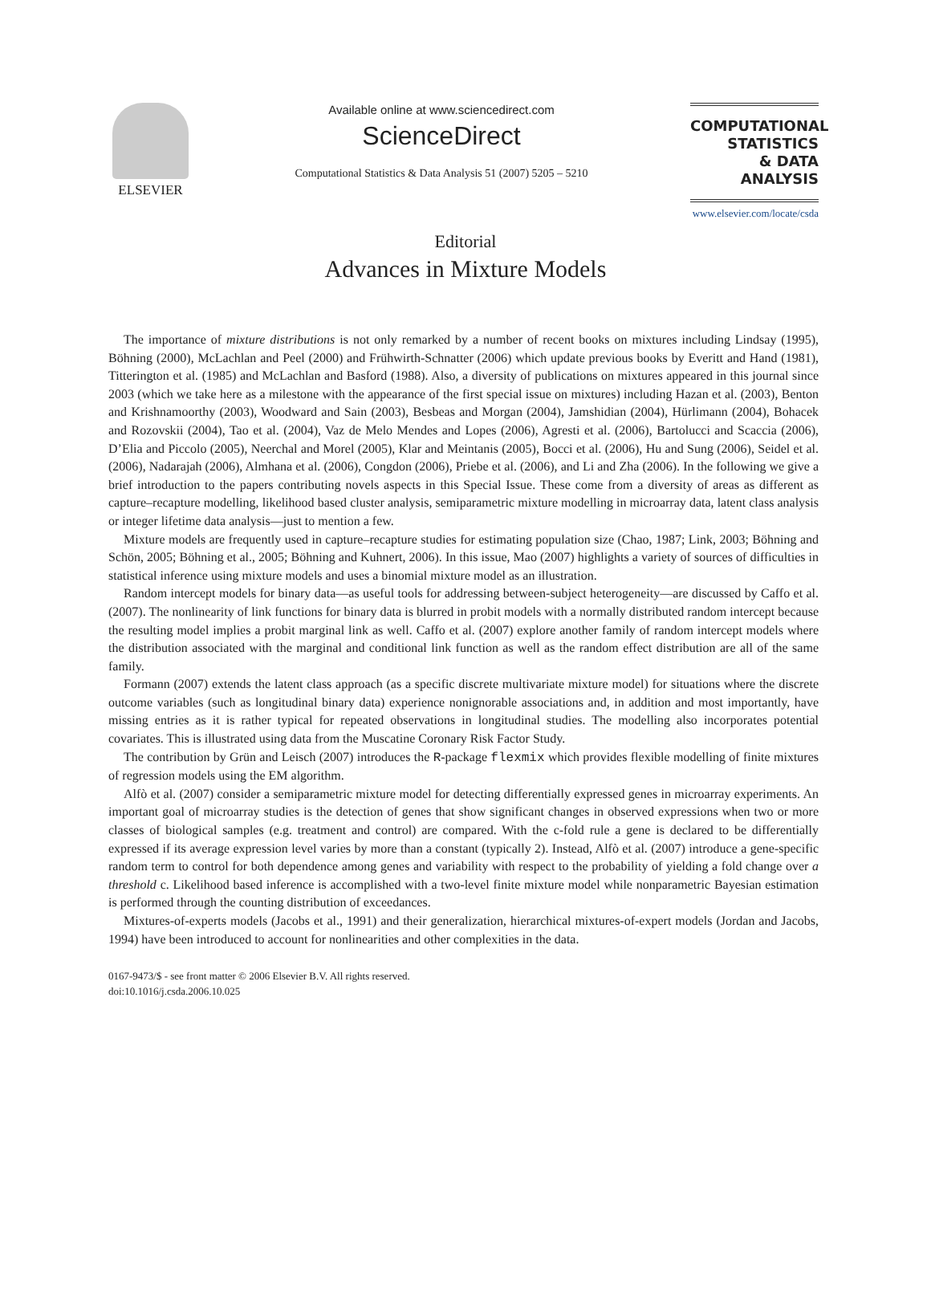ELSEVIER Available online at www.sciencedirect.com
ScienceDirect
Computational Statistics & Data Analysis 51 (2007) 5205 – 5210
COMPUTATIONAL
STATISTICS
& DATA ANALYSIS
www.elsevier.com/locate/csda
Editorial
Advances in Mixture Models
The importance of mixture distributions is not only remarked by a number of recent books on mixtures including Lindsay (1995), Böhning (2000), McLachlan and Peel (2000) and Frühwirth-Schnatter (2006) which update previous books by Everitt and Hand (1981), Titterington et al. (1985) and McLachlan and Basford (1988). Also, a diversity of publications on mixtures appeared in this journal since 2003 (which we take here as a milestone with the appearance of the first special issue on mixtures) including Hazan et al. (2003), Benton and Krishnamoorthy (2003), Woodward and Sain (2003), Besbeas and Morgan (2004), Jamshidian (2004), Hürlimann (2004), Bohacek and Rozovskii (2004), Tao et al. (2004), Vaz de Melo Mendes and Lopes (2006), Agresti et al. (2006), Bartolucci and Scaccia (2006), D’Elia and Piccolo (2005), Neerchal and Morel (2005), Klar and Meintanis (2005), Bocci et al. (2006), Hu and Sung (2006), Seidel et al. (2006), Nadarajah (2006), Almhana et al. (2006), Congdon (2006), Priebe et al. (2006), and Li and Zha (2006). In the following we give a brief introduction to the papers contributing novels aspects in this Special Issue. These come from a diversity of areas as different as capture–recapture modelling, likelihood based cluster analysis, semiparametric mixture modelling in microarray data, latent class analysis or integer lifetime data analysis—just to mention a few.
Mixture models are frequently used in capture–recapture studies for estimating population size (Chao, 1987; Link, 2003; Böhning and Schön, 2005; Böhning et al., 2005; Böhning and Kuhnert, 2006). In this issue, Mao (2007) highlights a variety of sources of difficulties in statistical inference using mixture models and uses a binomial mixture model as an illustration.
Random intercept models for binary data—as useful tools for addressing between-subject heterogeneity—are discussed by Caffo et al. (2007). The nonlinearity of link functions for binary data is blurred in probit models with a normally distributed random intercept because the resulting model implies a probit marginal link as well. Caffo et al. (2007) explore another family of random intercept models where the distribution associated with the marginal and conditional link function as well as the random effect distribution are all of the same family.
Formann (2007) extends the latent class approach (as a specific discrete multivariate mixture model) for situations where the discrete outcome variables (such as longitudinal binary data) experience nonignorable associations and, in addition and most importantly, have missing entries as it is rather typical for repeated observations in longitudinal studies. The modelling also incorporates potential covariates. This is illustrated using data from the Muscatine Coronary Risk Factor Study.
The contribution by Grün and Leisch (2007) introduces the R-package flexmix which provides flexible modelling of finite mixtures of regression models using the EM algorithm.
Alfò et al. (2007) consider a semiparametric mixture model for detecting differentially expressed genes in microarray experiments. An important goal of microarray studies is the detection of genes that show significant changes in observed expressions when two or more classes of biological samples (e.g. treatment and control) are compared. With the c-fold rule a gene is declared to be differentially expressed if its average expression level varies by more than a constant (typically 2). Instead, Alfò et al. (2007) introduce a gene-specific random term to control for both dependence among genes and variability with respect to the probability of yielding a fold change over a threshold c. Likelihood based inference is accomplished with a two-level finite mixture model while nonparametric Bayesian estimation is performed through the counting distribution of exceedances.
Mixtures-of-experts models (Jacobs et al., 1991) and their generalization, hierarchical mixtures-of-expert models (Jordan and Jacobs, 1994) have been introduced to account for nonlinearities and other complexities in the data.
0167-9473/$ - see front matter © 2006 Elsevier B.V. All rights reserved.
doi:10.1016/j.csda.2006.10.025